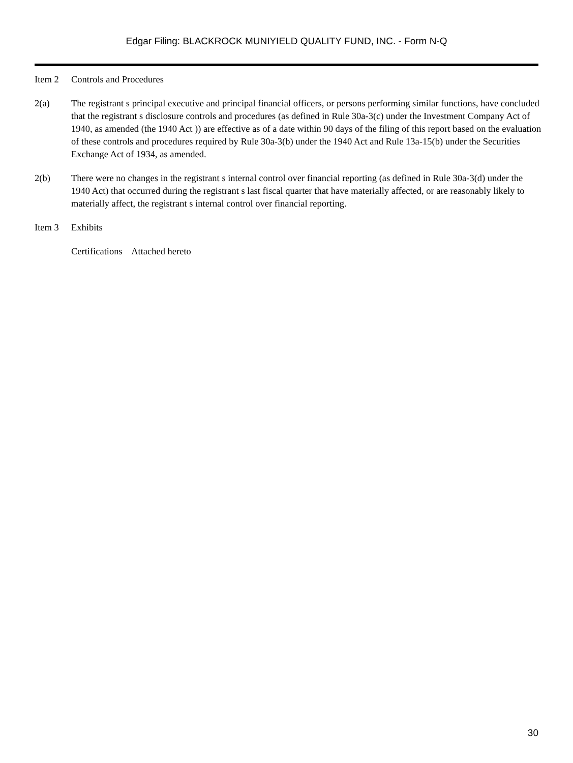Edgar Filing: BLACKROCK MUNIYIELD QUALITY FUND, INC. - Form N-Q
Item 2 Controls and Procedures
2(a) The registrant s principal executive and principal financial officers, or persons performing similar functions, have concluded that the registrant s disclosure controls and procedures (as defined in Rule 30a-3(c) under the Investment Company Act of 1940, as amended (the 1940 Act )) are effective as of a date within 90 days of the filing of this report based on the evaluation of these controls and procedures required by Rule 30a-3(b) under the 1940 Act and Rule 13a-15(b) under the Securities Exchange Act of 1934, as amended.
2(b) There were no changes in the registrant s internal control over financial reporting (as defined in Rule 30a-3(d) under the 1940 Act) that occurred during the registrant s last fiscal quarter that have materially affected, or are reasonably likely to materially affect, the registrant s internal control over financial reporting.
Item 3 Exhibits
Certifications Attached hereto
30